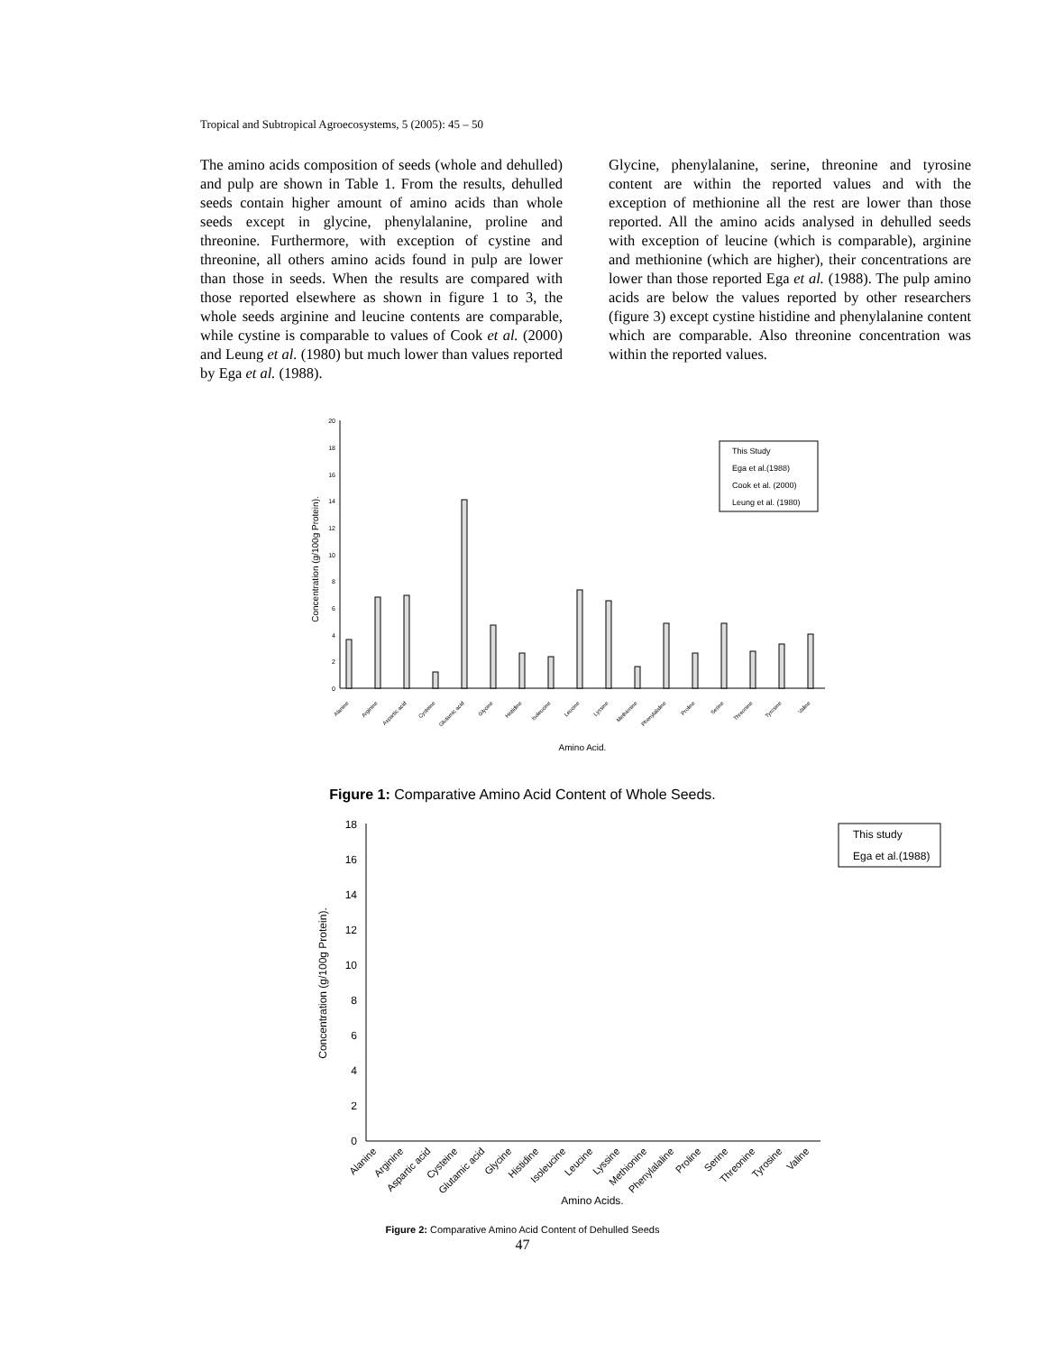Tropical and Subtropical Agroecosystems, 5 (2005): 45 – 50
The amino acids composition of seeds (whole and dehulled) and pulp are shown in Table 1. From the results, dehulled seeds contain higher amount of amino acids than whole seeds except in glycine, phenylalanine, proline and threonine. Furthermore, with exception of cystine and threonine, all others amino acids found in pulp are lower than those in seeds. When the results are compared with those reported elsewhere as shown in figure 1 to 3, the whole seeds arginine and leucine contents are comparable, while cystine is comparable to values of Cook et al. (2000) and Leung et al. (1980) but much lower than values reported by Ega et al. (1988).
Glycine, phenylalanine, serine, threonine and tyrosine content are within the reported values and with the exception of methionine all the rest are lower than those reported. All the amino acids analysed in dehulled seeds with exception of leucine (which is comparable), arginine and methionine (which are higher), their concentrations are lower than those reported Ega et al. (1988). The pulp amino acids are below the values reported by other researchers (figure 3) except cystine histidine and phenylalanine content which are comparable. Also threonine concentration was within the reported values.
0
2
4
6
8
10
12
14
16
18
20
Concentration (g/100g Protein).
Alanine
Arginine
Aspartic acid
Cysteine
Glutamic acid
Glycine
Histidine
Isoleucine
Leucine
Lyssine
Methionine
Phenylalaline
Proline
Serine
Threonine
Tyrosine
Valine
Amino Acid.
This Study
Ega et al.(1988)
Cook et al. (2000)
Leung et al. (1980)
Figure 1: Comparative Amino Acid Content of Whole Seeds.
0
2
4
6
8
10
12
14
16
18
Concentration (g/100g Protein).
Amino Acids.
This study
Ega et al.(1988)
Alanine
Arginine
Aspartic acid
Cysteine
Glutamic acid
Glycine
Histidine
Isoleucine
Leucine
Lyssine
Methionine
Phenylalaline
Proline
Serine
Threonine
Tyrosine
Valine
Figure 2: Comparative Amino Acid Content of Dehulled Seeds
47